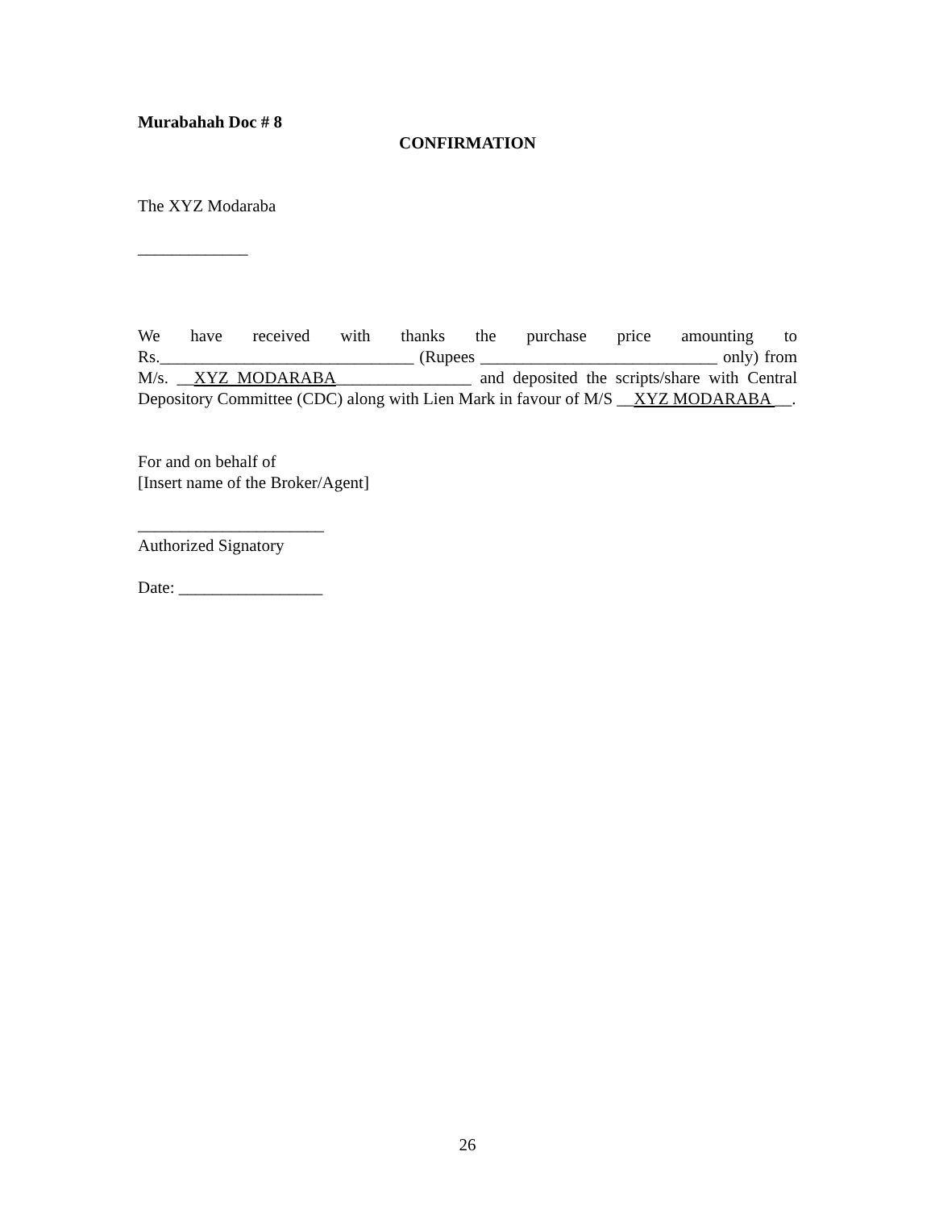Murabahah Doc # 8
CONFIRMATION
The XYZ Modaraba
_____________
We have received with thanks the purchase price amounting to Rs.______________________________ (Rupees ____________________________ only) from M/s. __XYZ MODARABA________________ and deposited the scripts/share with Central Depository Committee (CDC) along with Lien Mark in favour of M/S __XYZ MODARABA __.
For and on behalf of
[Insert name of the Broker/Agent]
______________________
Authorized Signatory
Date: _________________
26